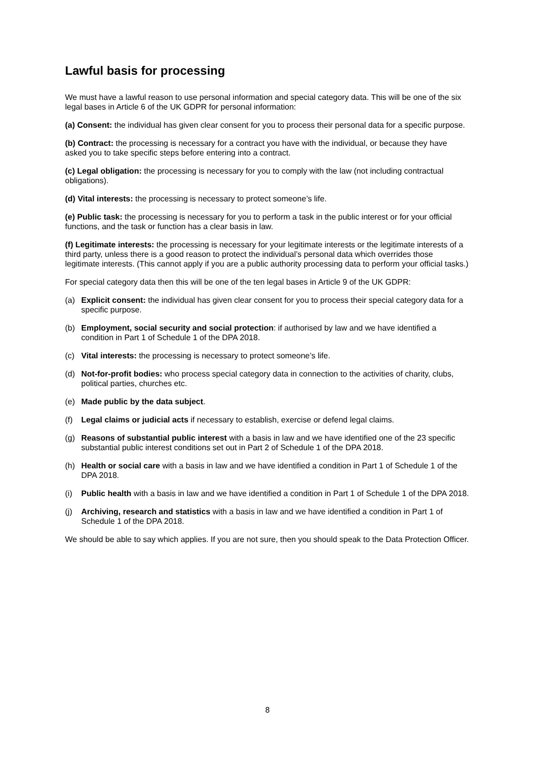Lawful basis for processing
We must have a lawful reason to use personal information and special category data. This will be one of the six legal bases in Article 6 of the UK GDPR for personal information:
(a) Consent: the individual has given clear consent for you to process their personal data for a specific purpose.
(b) Contract: the processing is necessary for a contract you have with the individual, or because they have asked you to take specific steps before entering into a contract.
(c) Legal obligation: the processing is necessary for you to comply with the law (not including contractual obligations).
(d) Vital interests: the processing is necessary to protect someone’s life.
(e) Public task: the processing is necessary for you to perform a task in the public interest or for your official functions, and the task or function has a clear basis in law.
(f) Legitimate interests: the processing is necessary for your legitimate interests or the legitimate interests of a third party, unless there is a good reason to protect the individual’s personal data which overrides those legitimate interests. (This cannot apply if you are a public authority processing data to perform your official tasks.)
For special category data then this will be one of the ten legal bases in Article 9 of the UK GDPR:
(a) Explicit consent: the individual has given clear consent for you to process their special category data for a specific purpose.
(b) Employment, social security and social protection: if authorised by law and we have identified a condition in Part 1 of Schedule 1 of the DPA 2018.
(c) Vital interests: the processing is necessary to protect someone’s life.
(d) Not-for-profit bodies: who process special category data in connection to the activities of charity, clubs, political parties, churches etc.
(e) Made public by the data subject.
(f) Legal claims or judicial acts if necessary to establish, exercise or defend legal claims.
(g) Reasons of substantial public interest with a basis in law and we have identified one of the 23 specific substantial public interest conditions set out in Part 2 of Schedule 1 of the DPA 2018.
(h) Health or social care with a basis in law and we have identified a condition in Part 1 of Schedule 1 of the DPA 2018.
(i) Public health with a basis in law and we have identified a condition in Part 1 of Schedule 1 of the DPA 2018.
(j) Archiving, research and statistics with a basis in law and we have identified a condition in Part 1 of Schedule 1 of the DPA 2018.
We should be able to say which applies. If you are not sure, then you should speak to the Data Protection Officer.
8